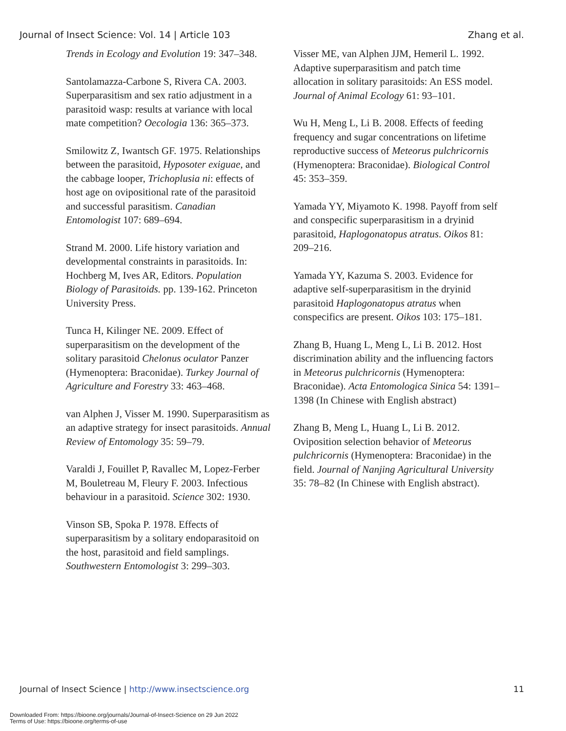Journal of Insect Science: Vol. 14 | Article 103 Zhang et al.
Trends in Ecology and Evolution 19: 347–348.
Santolamazza-Carbone S, Rivera CA. 2003. Superparasitism and sex ratio adjustment in a parasitoid wasp: results at variance with local mate competition? Oecologia 136: 365–373.
Smilowitz Z, Iwantsch GF. 1975. Relationships between the parasitoid, Hyposoter exiguae, and the cabbage looper, Trichoplusia ni: effects of host age on ovipositional rate of the parasitoid and successful parasitism. Canadian Entomologist 107: 689–694.
Strand M. 2000. Life history variation and developmental constraints in parasitoids. In: Hochberg M, Ives AR, Editors. Population Biology of Parasitoids. pp. 139-162. Princeton University Press.
Tunca H, Kilinger NE. 2009. Effect of superparasitism on the development of the solitary parasitoid Chelonus oculator Panzer (Hymenoptera: Braconidae). Turkey Journal of Agriculture and Forestry 33: 463–468.
van Alphen J, Visser M. 1990. Superparasitism as an adaptive strategy for insect parasitoids. Annual Review of Entomology 35: 59–79.
Varaldi J, Fouillet P, Ravallec M, Lopez-Ferber M, Bouletreau M, Fleury F. 2003. Infectious behaviour in a parasitoid. Science 302: 1930.
Vinson SB, Spoka P. 1978. Effects of superparasitism by a solitary endoparasitoid on the host, parasitoid and field samplings. Southwestern Entomologist 3: 299–303.
Visser ME, van Alphen JJM, Hemeril L. 1992. Adaptive superparasitism and patch time allocation in solitary parasitoids: An ESS model. Journal of Animal Ecology 61: 93–101.
Wu H, Meng L, Li B. 2008. Effects of feeding frequency and sugar concentrations on lifetime reproductive success of Meteorus pulchricornis (Hymenoptera: Braconidae). Biological Control 45: 353–359.
Yamada YY, Miyamoto K. 1998. Payoff from self and conspecific superparasitism in a dryinid parasitoid, Haplogonatopus atratus. Oikos 81: 209–216.
Yamada YY, Kazuma S. 2003. Evidence for adaptive self-superparasitism in the dryinid parasitoid Haplogonatopus atratus when conspecifics are present. Oikos 103: 175–181.
Zhang B, Huang L, Meng L, Li B. 2012. Host discrimination ability and the influencing factors in Meteorus pulchricornis (Hymenoptera: Braconidae). Acta Entomologica Sinica 54: 1391–1398 (In Chinese with English abstract)
Zhang B, Meng L, Huang L, Li B. 2012. Oviposition selection behavior of Meteorus pulchricornis (Hymenoptera: Braconidae) in the field. Journal of Nanjing Agricultural University 35: 78–82 (In Chinese with English abstract).
Journal of Insect Science | http://www.insectscience.org 11
Downloaded From: https://bioone.org/journals/Journal-of-Insect-Science on 29 Jun 2022
Terms of Use: https://bioone.org/terms-of-use